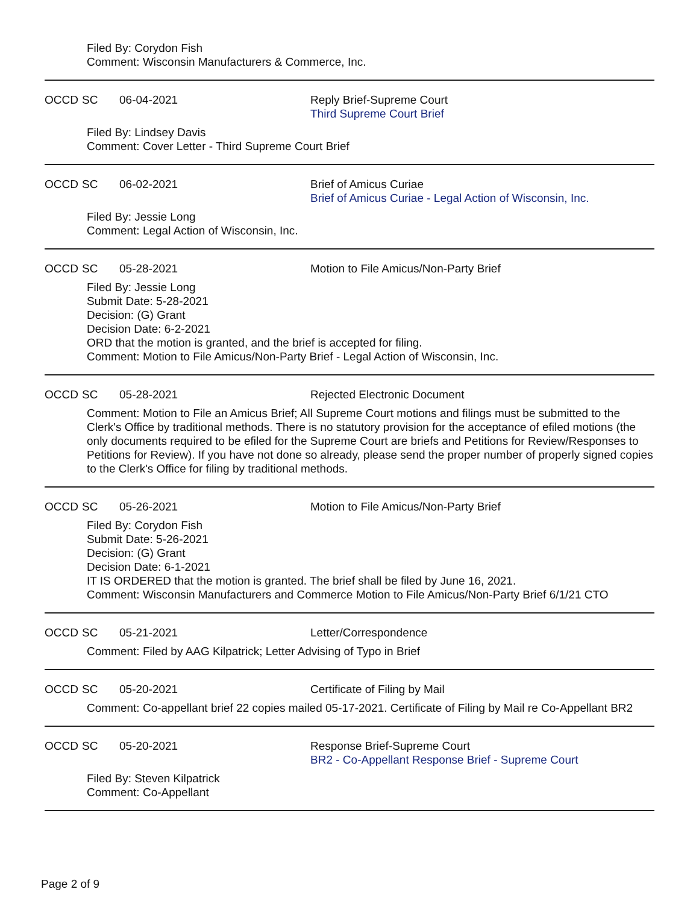Filed By: Corydon Fish
Comment: Wisconsin Manufacturers & Commerce, Inc.
OCCD SC 06-04-2021 Reply Brief-Supreme Court
Third Supreme Court Brief
Filed By: Lindsey Davis
Comment: Cover Letter - Third Supreme Court Brief
OCCD SC 06-02-2021 Brief of Amicus Curiae
Brief of Amicus Curiae - Legal Action of Wisconsin, Inc.
Filed By: Jessie Long
Comment: Legal Action of Wisconsin, Inc.
OCCD SC 05-28-2021 Motion to File Amicus/Non-Party Brief
Filed By: Jessie Long
Submit Date: 5-28-2021
Decision: (G) Grant
Decision Date: 6-2-2021
ORD that the motion is granted, and the brief is accepted for filing.
Comment: Motion to File Amicus/Non-Party Brief - Legal Action of Wisconsin, Inc.
OCCD SC 05-28-2021 Rejected Electronic Document
Comment: Motion to File an Amicus Brief; All Supreme Court motions and filings must be submitted to the Clerk's Office by traditional methods. There is no statutory provision for the acceptance of efiled motions (the only documents required to be efiled for the Supreme Court are briefs and Petitions for Review/Responses to Petitions for Review). If you have not done so already, please send the proper number of properly signed copies to the Clerk's Office for filing by traditional methods.
OCCD SC 05-26-2021 Motion to File Amicus/Non-Party Brief
Filed By: Corydon Fish
Submit Date: 5-26-2021
Decision: (G) Grant
Decision Date: 6-1-2021
IT IS ORDERED that the motion is granted. The brief shall be filed by June 16, 2021.
Comment: Wisconsin Manufacturers and Commerce Motion to File Amicus/Non-Party Brief 6/1/21 CTO
OCCD SC 05-21-2021 Letter/Correspondence
Comment: Filed by AAG Kilpatrick; Letter Advising of Typo in Brief
OCCD SC 05-20-2021 Certificate of Filing by Mail
Comment: Co-appellant brief 22 copies mailed 05-17-2021. Certificate of Filing by Mail re Co-Appellant BR2
OCCD SC 05-20-2021 Response Brief-Supreme Court
BR2 - Co-Appellant Response Brief - Supreme Court
Filed By: Steven Kilpatrick
Comment: Co-Appellant
Page 2 of 9